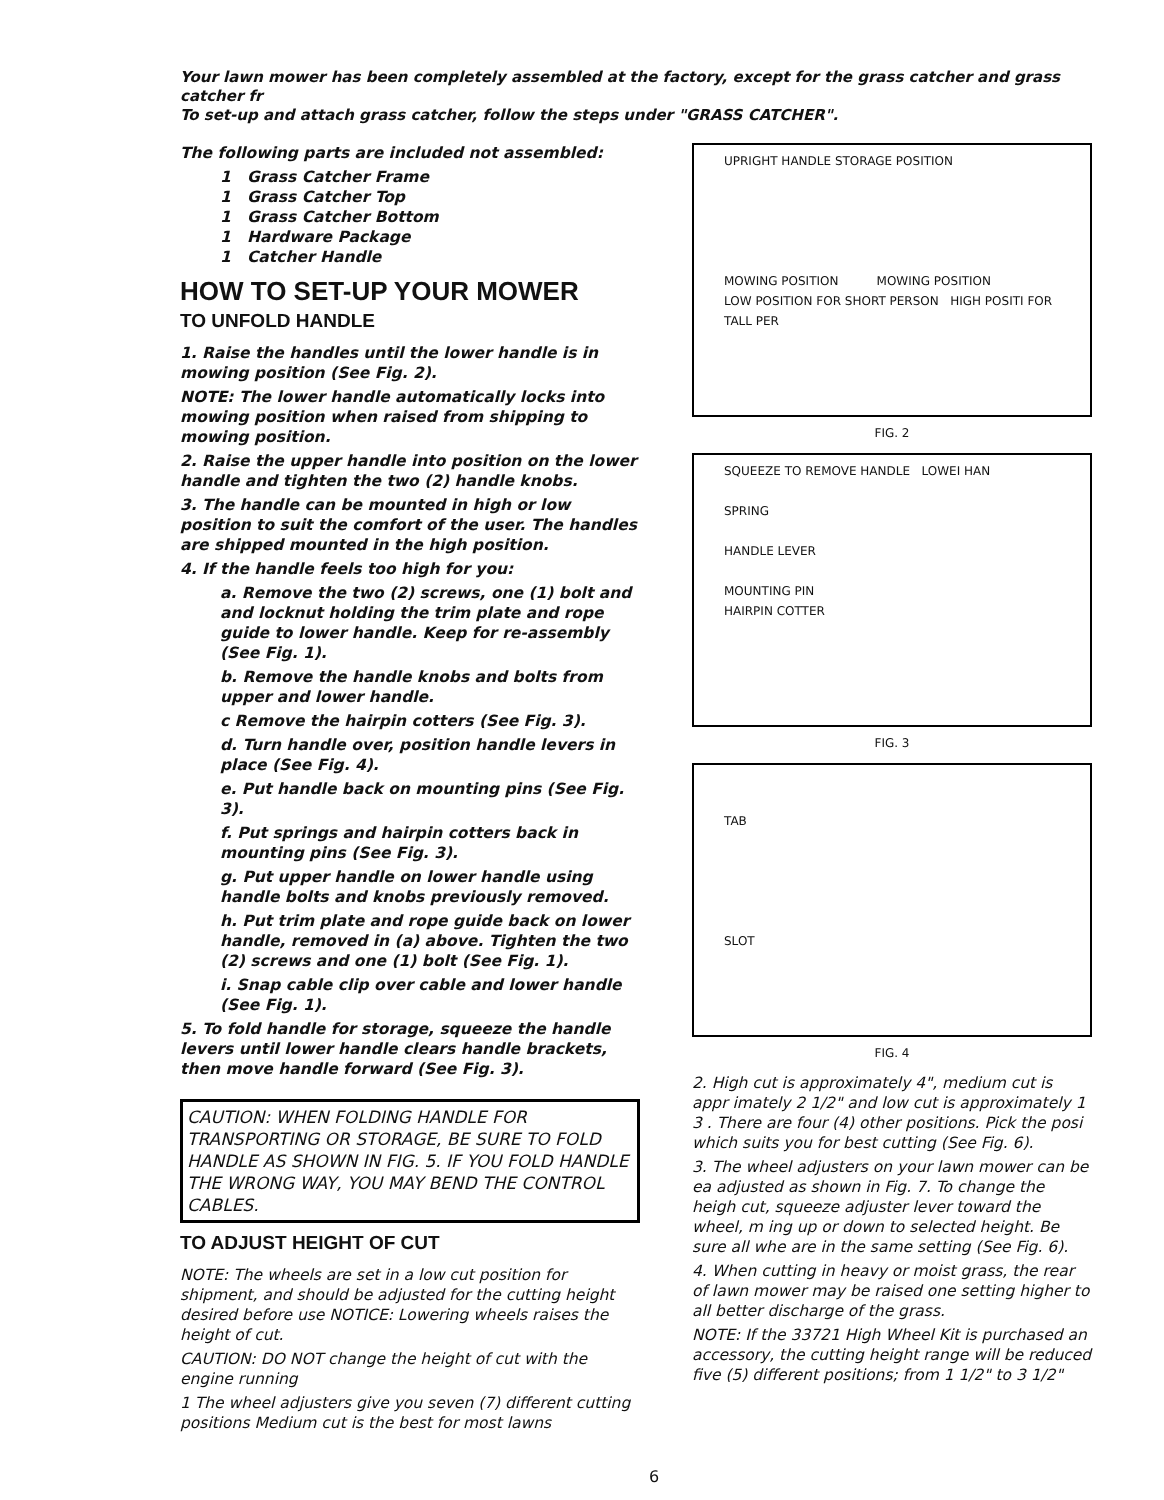Your lawn mower has been completely assembled at the factory, except for the grass catcher and grass catcher fr
To set-up and attach grass catcher, follow the steps under "GRASS CATCHER".
The following parts are included not assembled:
1 Grass Catcher Frame
1 Grass Catcher Top
1 Grass Catcher Bottom
1 Hardware Package
1 Catcher Handle
HOW TO SET-UP YOUR MOWER
TO UNFOLD HANDLE
1. Raise the handles until the lower handle is in mowing position (See Fig. 2).
NOTE: The lower handle automatically locks into mowing position when raised from shipping to mowing position.
2. Raise the upper handle into position on the lower handle and tighten the two (2) handle knobs.
3. The handle can be mounted in high or low position to suit the comfort of the user. The handles are shipped mounted in the high position.
4. If the handle feels too high for you:
a. Remove the two (2) screws, one (1) bolt and and locknut holding the trim plate and rope guide to lower handle. Keep for re-assembly (See Fig. 1).
b. Remove the handle knobs and bolts from upper and lower handle.
c Remove the hairpin cotters (See Fig. 3).
d. Turn handle over, position handle levers in place (See Fig. 4).
e. Put handle back on mounting pins (See Fig. 3).
f. Put springs and hairpin cotters back in mounting pins (See Fig. 3).
g. Put upper handle on lower handle using handle bolts and knobs previously removed.
h. Put trim plate and rope guide back on lower handle, removed in (a) above. Tighten the two (2) screws and one (1) bolt (See Fig. 1).
i. Snap cable clip over cable and lower handle (See Fig. 1).
5. To fold handle for storage, squeeze the handle levers until lower handle clears handle brackets, then move handle forward (See Fig. 3).
CAUTION: WHEN FOLDING HANDLE FOR TRANSPORTING OR STORAGE, BE SURE TO FOLD HANDLE AS SHOWN IN FIG. 5. IF YOU FOLD HANDLE THE WRONG WAY, YOU MAY BEND THE CONTROL CABLES.
TO ADJUST HEIGHT OF CUT
NOTE: The wheels are set in a low cut position for shipment, and should be adjusted for the cutting height desired before use NOTICE: Lowering wheels raises the height of cut.
CAUTION: DO NOT change the height of cut with the engine running
1 The wheel adjusters give you seven (7) different cutting positions Medium cut is the best for most lawns
UPRIGHT HANDLE STORAGE POSITION
MOWING POSITION MOWING POSITION
LOW POSITION FOR SHORT PERSON HIGH POSITI FOR TALL PER
FIG. 2
SQUEEZE TO REMOVE HANDLE LOWEI HAN
SPRING
HANDLE LEVER
MOUNTING PIN
HAIRPIN COTTER
FIG. 3
TAB
SLOT
FIG. 4
2. High cut is approximately 4", medium cut is appr imately 2 1/2" and low cut is approximately 1 3 . There are four (4) other positions. Pick the posi which suits you for best cutting (See Fig. 6).
3. The wheel adjusters on your lawn mower can be ea adjusted as shown in Fig. 7. To change the heigh cut, squeeze adjuster lever toward the wheel, m ing up or down to selected height. Be sure all whe are in the same setting (See Fig. 6).
4. When cutting in heavy or moist grass, the rear of lawn mower may be raised one setting higher to all better discharge of the grass.
NOTE: If the 33721 High Wheel Kit is purchased an accessory, the cutting height range will be reduced five (5) different positions; from 1 1/2" to 3 1/2"
6